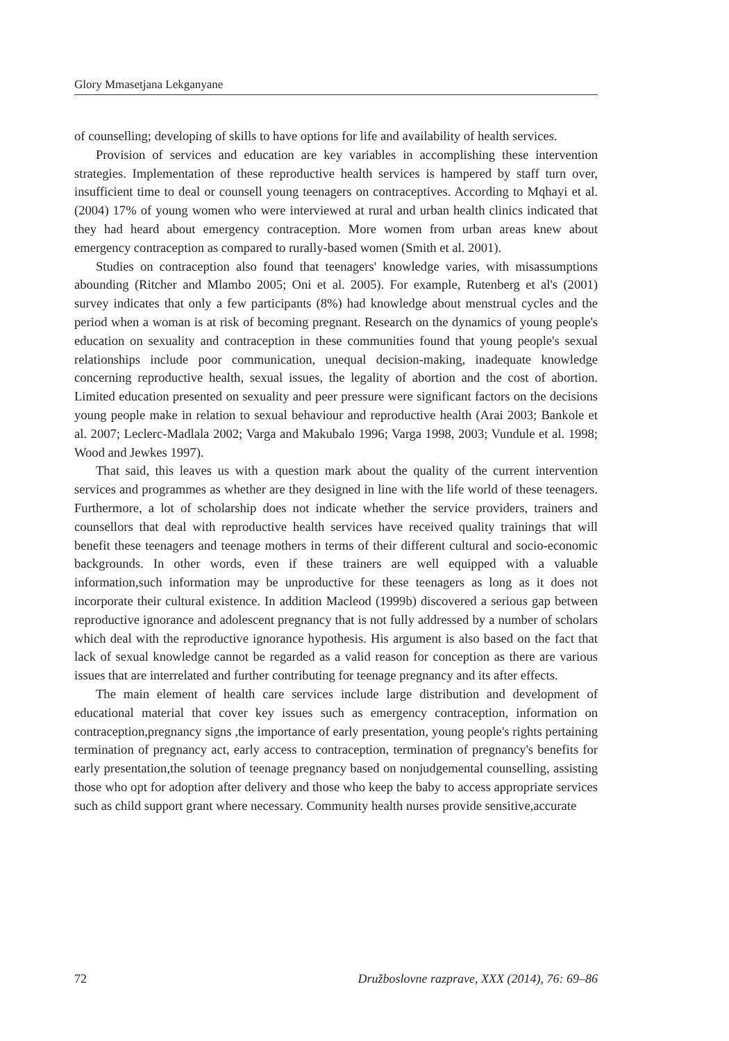Glory Mmasetjana Lekganyane
of counselling; developing of skills to have options for life and availability of health services.
Provision of services and education are key variables in accomplishing these intervention strategies. Implementation of these reproductive health services is hampered by staff turn over, insufficient time to deal or counsell young teenagers on contraceptives. According to Mqhayi et al. (2004) 17% of young women who were interviewed at rural and urban health clinics indicated that they had heard about emergency contraception. More women from urban areas knew about emergency contraception as compared to rurally-based women (Smith et al. 2001).
Studies on contraception also found that teenagers' knowledge varies, with misassumptions abounding (Ritcher and Mlambo 2005; Oni et al. 2005). For example, Rutenberg et al's (2001) survey indicates that only a few participants (8%) had knowledge about menstrual cycles and the period when a woman is at risk of becoming pregnant. Research on the dynamics of young people's education on sexuality and contraception in these communities found that young people's sexual relationships include poor communication, unequal decision-making, inadequate knowledge concerning reproductive health, sexual issues, the legality of abortion and the cost of abortion. Limited education presented on sexuality and peer pressure were significant factors on the decisions young people make in relation to sexual behaviour and reproductive health (Arai 2003; Bankole et al. 2007; Leclerc-Madlala 2002; Varga and Makubalo 1996; Varga 1998, 2003; Vundule et al. 1998; Wood and Jewkes 1997).
That said, this leaves us with a question mark about the quality of the current intervention services and programmes as whether are they designed in line with the life world of these teenagers. Furthermore, a lot of scholarship does not indicate whether the service providers, trainers and counsellors that deal with reproductive health services have received quality trainings that will benefit these teenagers and teenage mothers in terms of their different cultural and socio-economic backgrounds. In other words, even if these trainers are well equipped with a valuable information,such information may be unproductive for these teenagers as long as it does not incorporate their cultural existence. In addition Macleod (1999b) discovered a serious gap between reproductive ignorance and adolescent pregnancy that is not fully addressed by a number of scholars which deal with the reproductive ignorance hypothesis. His argument is also based on the fact that lack of sexual knowledge cannot be regarded as a valid reason for conception as there are various issues that are interrelated and further contributing for teenage pregnancy and its after effects.
The main element of health care services include large distribution and development of educational material that cover key issues such as emergency contraception, information on contraception,pregnancy signs ,the importance of early presentation, young people's rights pertaining termination of pregnancy act, early access to contraception, termination of pregnancy's benefits for early presentation,the solution of teenage pregnancy based on nonjudgemental counselling, assisting those who opt for adoption after delivery and those who keep the baby to access appropriate services such as child support grant where necessary. Community health nurses provide sensitive,accurate
72 Družboslovne razprave, XXX (2014), 76: 69–86